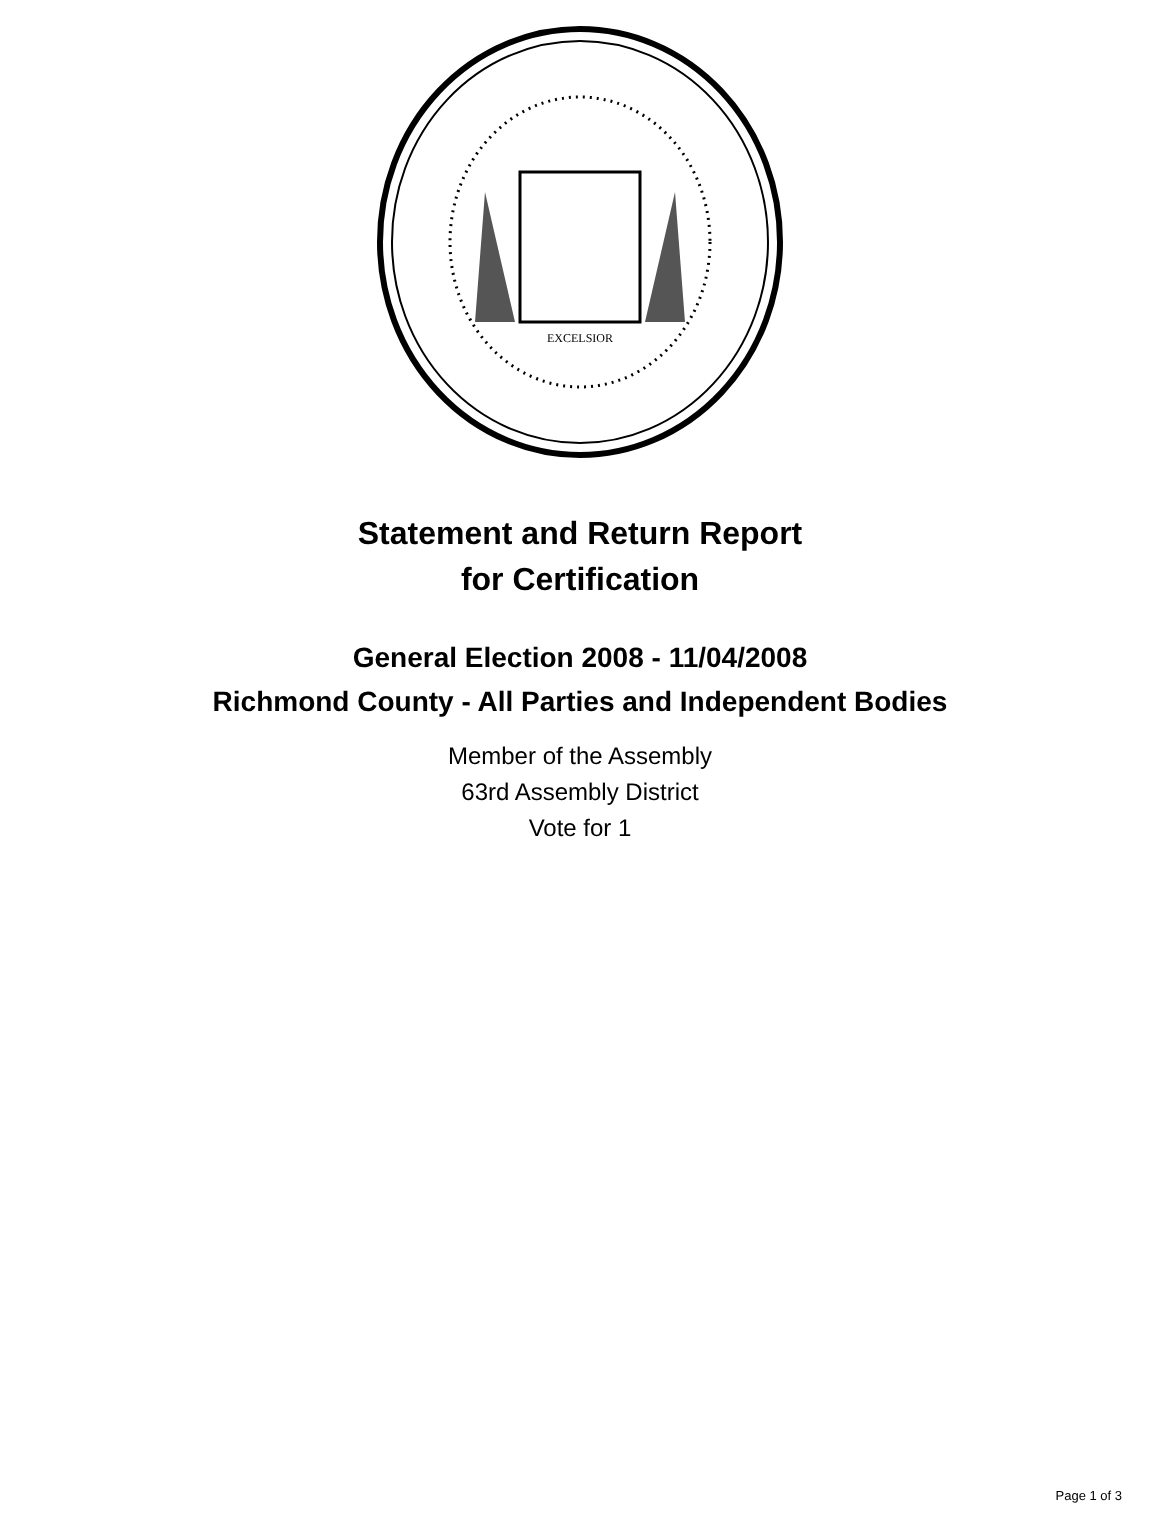EXCELSIOR
Statement and Return Report
for Certification
General Election 2008 - 11/04/2008
Richmond County - All Parties and Independent Bodies
Member of the Assembly
63rd Assembly District
Vote for 1
Page 1 of 3